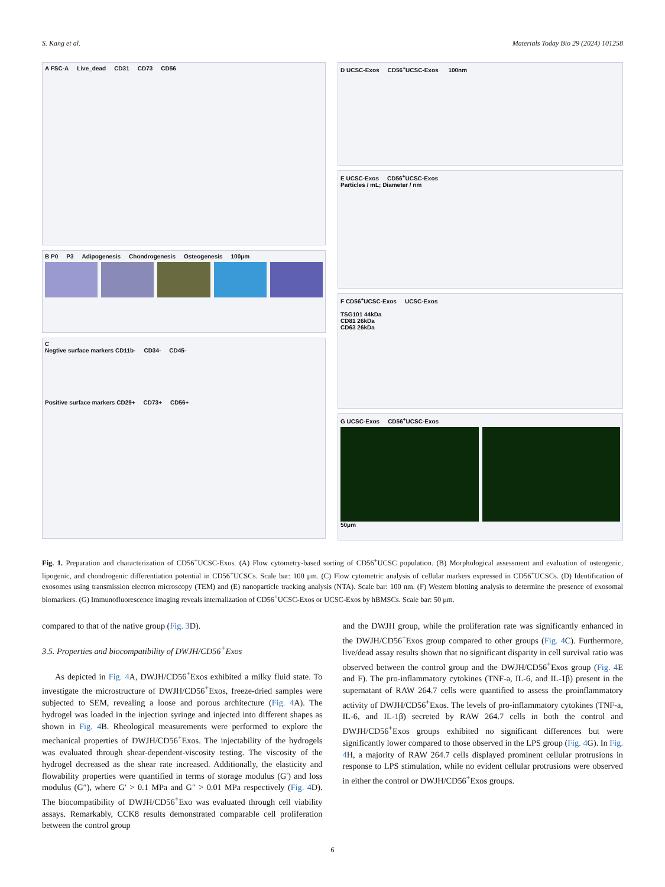S. Kang et al. Materials Today Bio 29 (2024) 101258
A FSC-A Live_dead CD31 CD73 CD56
B P0 P3 Adipogenesis Chondrogenesis Osteogenesis 100μm
C
Negtive surface markers CD11b- CD34- CD45-
Positive surface markers CD29+ CD73+ CD56+
D UCSC-Exos CD56<sup>+</sup>UCSC-Exos 100nm
E UCSC-Exos CD56<sup>+</sup>UCSC-Exos
Particles / mL; Diameter / nm
F CD56<sup>+</sup>UCSC-Exos UCSC-Exos
TSG101 44kDa
CD81 26kDa
CD63 26kDa
G UCSC-Exos CD56<sup>+</sup>UCSC-Exos
50μm
Fig. 1. Preparation and characterization of CD56<sup>+</sup>UCSC-Exos. (A) Flow cytometry-based sorting of CD56<sup>+</sup>UCSC population. (B) Morphological assessment and evaluation of osteogenic, lipogenic, and chondrogenic differentiation potential in CD56<sup>+</sup>UCSCs. Scale bar: 100 μm. (C) Flow cytometric analysis of cellular markers expressed in CD56<sup>+</sup>UCSCs. (D) Identification of exosomes using transmission electron microscopy (TEM) and (E) nanoparticle tracking analysis (NTA). Scale bar: 100 nm. (F) Western blotting analysis to determine the presence of exosomal biomarkers. (G) Immunofluorescence imaging reveals internalization of CD56<sup>+</sup>UCSC-Exos or UCSC-Exos by hBMSCs. Scale bar: 50 μm.
compared to that of the native group (Fig. 3 D).
3.5. Properties and biocompatibility of DWJH/CD56<sup>+</sup>Exos
As depicted in Fig. 4 A, DWJH/CD56<sup>+</sup>Exos exhibited a milky fluid state. To investigate the microstructure of DWJH/CD56<sup>+</sup>Exos, freeze-dried samples were subjected to SEM, revealing a loose and porous architecture (Fig. 4 A). The hydrogel was loaded in the injection syringe and injected into different shapes as shown in Fig. 4 B. Rheological measurements were performed to explore the mechanical properties of DWJH/CD56<sup>+</sup>Exos. The injectability of the hydrogels was evaluated through shear-dependent-viscosity testing. The viscosity of the hydrogel decreased as the shear rate increased. Additionally, the elasticity and flowability properties were quantified in terms of storage modulus (G′) and loss modulus (G″), where G′ > 0.1 MPa and G″ > 0.01 MPa respectively (Fig. 4 D). The biocompatibility of DWJH/CD56<sup>+</sup>Exo was evaluated through cell viability assays. Remarkably, CCK8 results demonstrated comparable cell proliferation between the control group
and the DWJH group, while the proliferation rate was significantly enhanced in the DWJH/CD56<sup>+</sup>Exos group compared to other groups (Fig. 4 C). Furthermore, live/dead assay results shown that no significant disparity in cell survival ratio was observed between the control group and the DWJH/CD56<sup>+</sup>Exos group (Fig. 4 E and F). The pro-inflammatory cytokines (TNF-a, IL-6, and IL-1β) present in the supernatant of RAW 264.7 cells were quantified to assess the proinflammatory activity of DWJH/CD56<sup>+</sup>Exos. The levels of pro-inflammatory cytokines (TNF-a, IL-6, and IL-1β) secreted by RAW 264.7 cells in both the control and DWJH/CD56<sup>+</sup>Exos groups exhibited no significant differences but were significantly lower compared to those observed in the LPS group (Fig. 4 G). In Fig. 4 H, a majority of RAW 264.7 cells displayed prominent cellular protrusions in response to LPS stimulation, while no evident cellular protrusions were observed in either the control or DWJH/CD56<sup>+</sup>Exos groups.
6